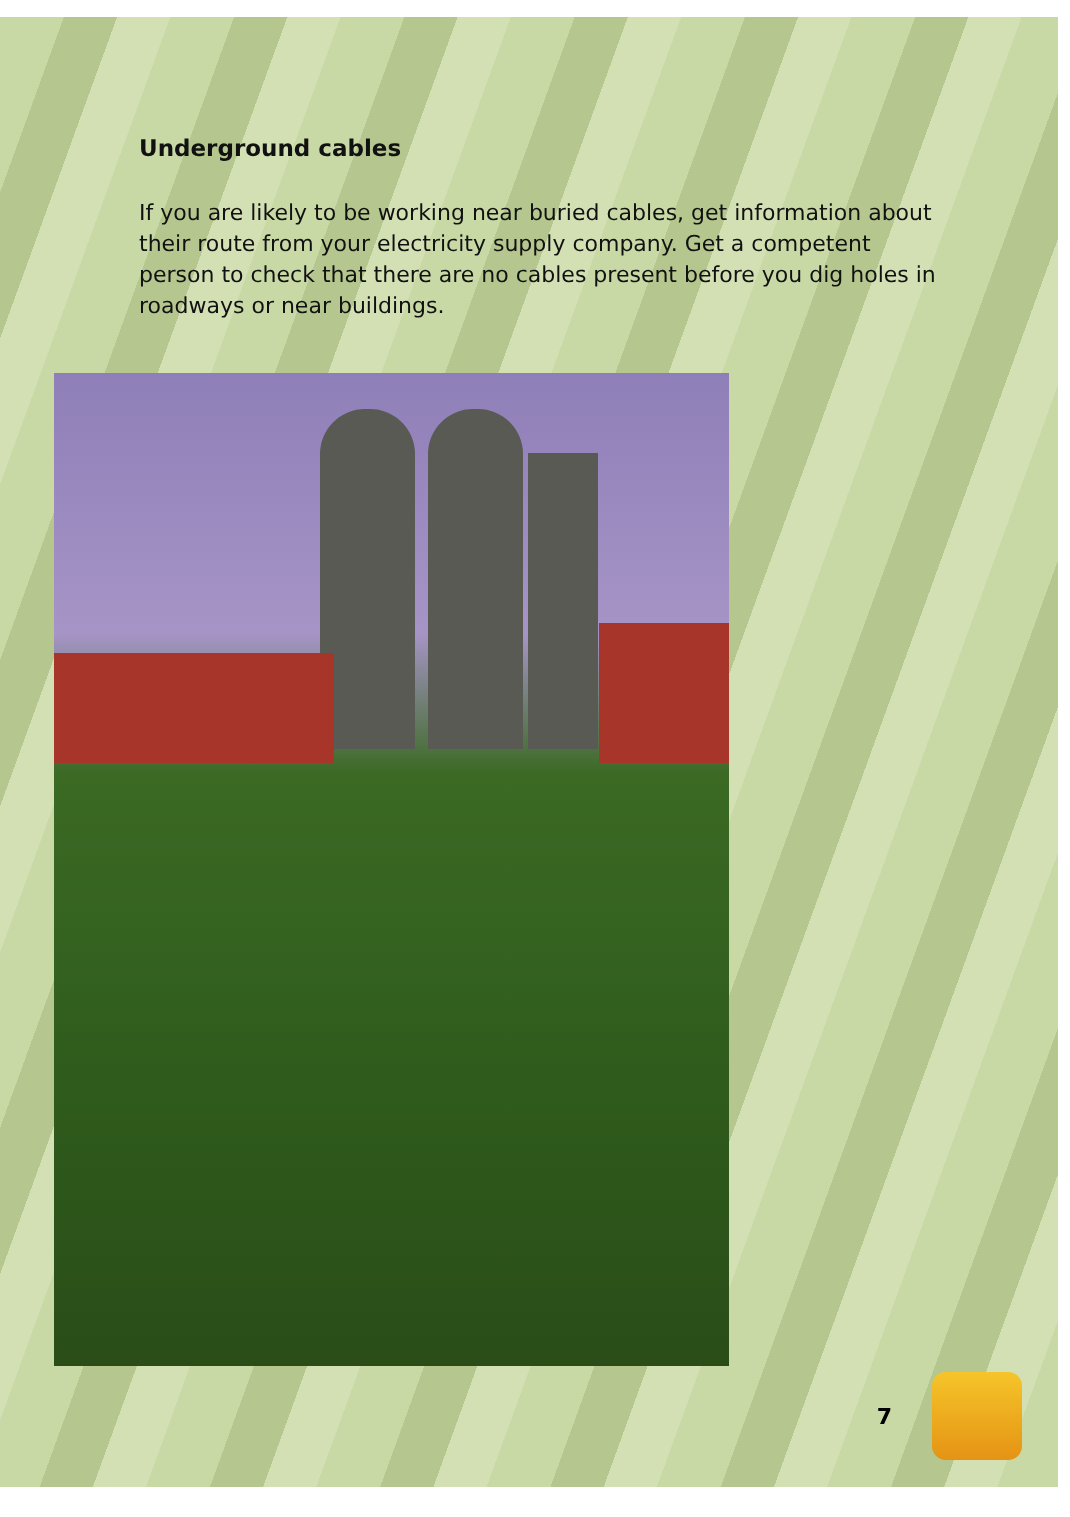Underground cables
If you are likely to be working near buried cables, get information about their route from your electricity supply company. Get a competent person to check that there are no cables present before you dig holes in roadways or near buildings.
7